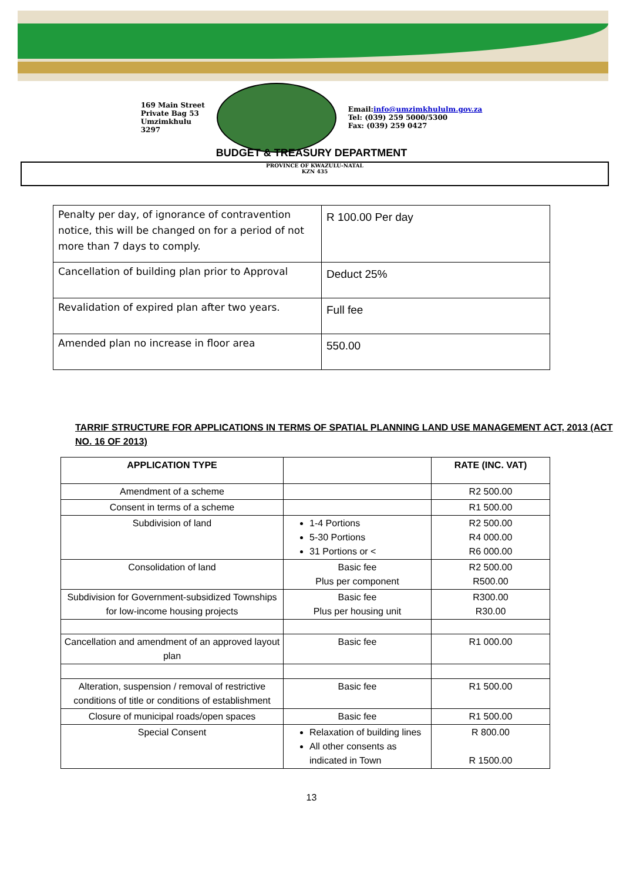169 Main Street
Private Bag 53
Umzimkhulu
3297
Email:info@umzimkhululm.gov.za
Tel: (039) 259 5000/5300
Fax: (039) 259 0427
BUDGET & TREASURY DEPARTMENT
PROVINCE OF KWAZULU-NATAL
KZN 435
| Penalty per day, of ignorance of contravention notice, this will be changed on for a period of not more than 7 days to comply. | R 100.00 Per day |
| Cancellation of building plan prior to Approval | Deduct 25% |
| Revalidation of expired plan after two years. | Full fee |
| Amended plan no increase in floor area | 550.00 |
TARRIF STRUCTURE FOR APPLICATIONS IN TERMS OF SPATIAL PLANNING LAND USE MANAGEMENT ACT, 2013 (ACT NO. 16 OF 2013)
| APPLICATION TYPE | | RATE (INC. VAT) |
| --- | --- | --- |
| Amendment of a scheme | | R2 500.00 |
| Consent in terms of a scheme | | R1 500.00 |
| Subdivision of land | 1-4 Portions 5-30 Portions 31 Portions or < | R2 500.00 R4 000.00 R6 000.00 |
| Consolidation of land | Basic fee Plus per component | R2 500.00 R500.00 |
| Subdivision for Government-subsidized Townships for low-income housing projects | Basic fee Plus per housing unit | R300.00 R30.00 |
| Cancellation and amendment of an approved layout plan | Basic fee | R1 000.00 |
| Alteration, suspension / removal of restrictive conditions of title or conditions of establishment | Basic fee | R1 500.00 |
| Closure of municipal roads/open spaces | Basic fee | R1 500.00 |
| Special Consent | Relaxation of building lines All other consents as indicated in Town | R 800.00 R 1500.00 |
13